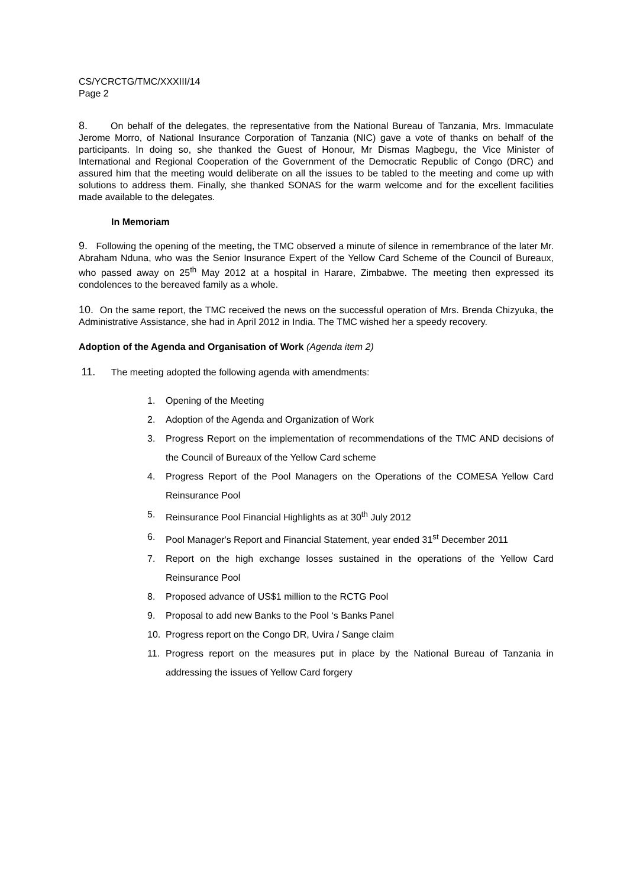CS/YCRCTG/TMC/XXXIII/14
Page 2
8. On behalf of the delegates, the representative from the National Bureau of Tanzania, Mrs. Immaculate Jerome Morro, of National Insurance Corporation of Tanzania (NIC) gave a vote of thanks on behalf of the participants. In doing so, she thanked the Guest of Honour, Mr Dismas Magbegu, the Vice Minister of International and Regional Cooperation of the Government of the Democratic Republic of Congo (DRC) and assured him that the meeting would deliberate on all the issues to be tabled to the meeting and come up with solutions to address them. Finally, she thanked SONAS for the warm welcome and for the excellent facilities made available to the delegates.
In Memoriam
9. Following the opening of the meeting, the TMC observed a minute of silence in remembrance of the later Mr. Abraham Nduna, who was the Senior Insurance Expert of the Yellow Card Scheme of the Council of Bureaux, who passed away on 25<sup>th</sup> May 2012 at a hospital in Harare, Zimbabwe. The meeting then expressed its condolences to the bereaved family as a whole.
10. On the same report, the TMC received the news on the successful operation of Mrs. Brenda Chizyuka, the Administrative Assistance, she had in April 2012 in India. The TMC wished her a speedy recovery.
Adoption of the Agenda and Organisation of Work (Agenda item 2)
11. The meeting adopted the following agenda with amendments:
1. Opening of the Meeting
2. Adoption of the Agenda and Organization of Work
3. Progress Report on the implementation of recommendations of the TMC AND decisions of the Council of Bureaux of the Yellow Card scheme
4. Progress Report of the Pool Managers on the Operations of the COMESA Yellow Card Reinsurance Pool
5. Reinsurance Pool Financial Highlights as at 30<sup>th</sup> July 2012
6. Pool Manager's Report and Financial Statement, year ended 31<sup>st</sup> December 2011
7. Report on the high exchange losses sustained in the operations of the Yellow Card Reinsurance Pool
8. Proposed advance of US$1 million to the RCTG Pool
9. Proposal to add new Banks to the Pool ‘s Banks Panel
10. Progress report on the Congo DR, Uvira / Sange claim
11. Progress report on the measures put in place by the National Bureau of Tanzania in addressing the issues of Yellow Card forgery